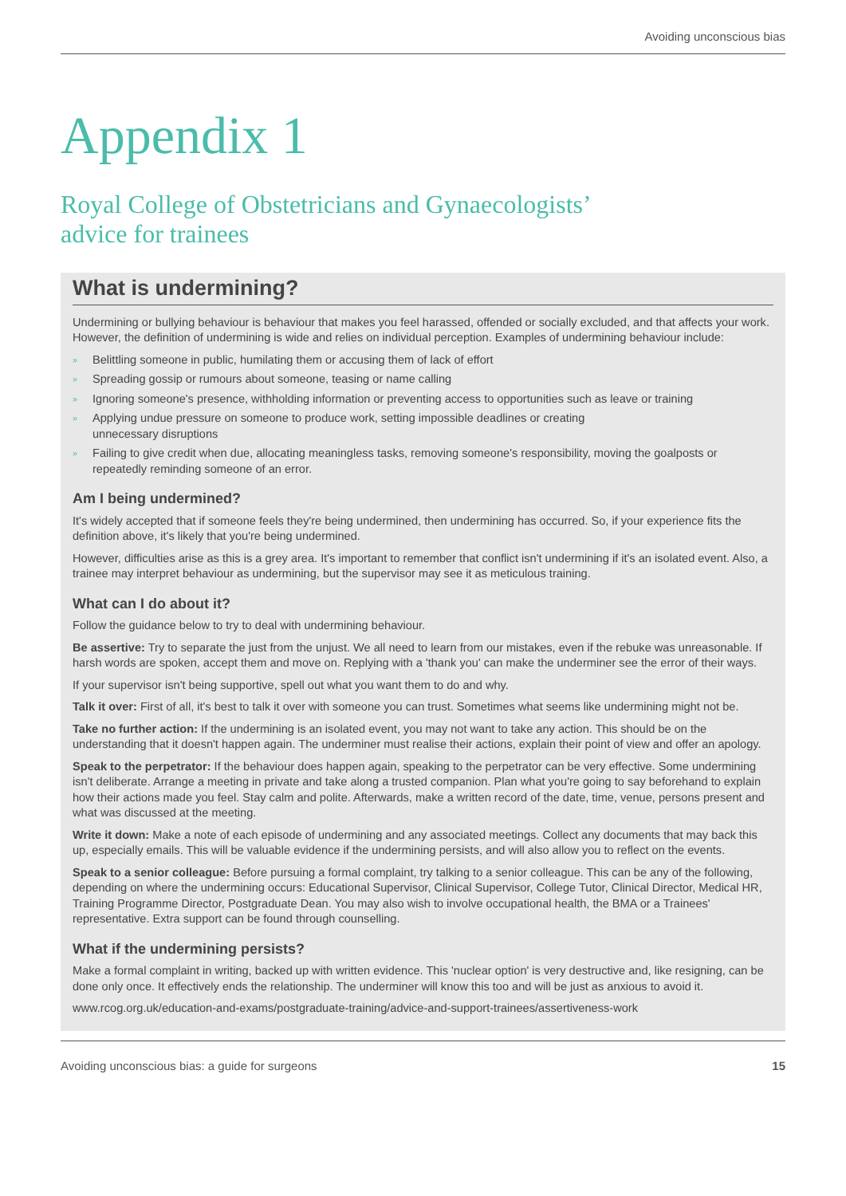Avoiding unconscious bias
Appendix 1
Royal College of Obstetricians and Gynaecologists’
advice for trainees
What is undermining?
Undermining or bullying behaviour is behaviour that makes you feel harassed, offended or socially excluded, and that affects your work. However, the definition of undermining is wide and relies on individual perception. Examples of undermining behaviour include:
» Belittling someone in public, humilating them or accusing them of lack of effort
» Spreading gossip or rumours about someone, teasing or name calling
» Ignoring someone's presence, withholding information or preventing access to opportunities such as leave or training
» Applying undue pressure on someone to produce work, setting impossible deadlines or creating
unnecessary disruptions
» Failing to give credit when due, allocating meaningless tasks, removing someone's responsibility, moving the goalposts or repeatedly reminding someone of an error.
Am I being undermined?
It's widely accepted that if someone feels they're being undermined, then undermining has occurred. So, if your experience fits the definition above, it's likely that you're being undermined.
However, difficulties arise as this is a grey area. It's important to remember that conflict isn't undermining if it's an isolated event. Also, a trainee may interpret behaviour as undermining, but the supervisor may see it as meticulous training.
What can I do about it?
Follow the guidance below to try to deal with undermining behaviour.
Be assertive: Try to separate the just from the unjust. We all need to learn from our mistakes, even if the rebuke was unreasonable. If harsh words are spoken, accept them and move on. Replying with a 'thank you' can make the underminer see the error of their ways.
If your supervisor isn't being supportive, spell out what you want them to do and why.
Talk it over: First of all, it's best to talk it over with someone you can trust. Sometimes what seems like undermining might not be.
Take no further action: If the undermining is an isolated event, you may not want to take any action. This should be on the understanding that it doesn't happen again. The underminer must realise their actions, explain their point of view and offer an apology.
Speak to the perpetrator: If the behaviour does happen again, speaking to the perpetrator can be very effective. Some undermining isn't deliberate. Arrange a meeting in private and take along a trusted companion. Plan what you're going to say beforehand to explain how their actions made you feel. Stay calm and polite. Afterwards, make a written record of the date, time, venue, persons present and what was discussed at the meeting.
Write it down: Make a note of each episode of undermining and any associated meetings. Collect any documents that may back this up, especially emails. This will be valuable evidence if the undermining persists, and will also allow you to reflect on the events.
Speak to a senior colleague: Before pursuing a formal complaint, try talking to a senior colleague. This can be any of the following, depending on where the undermining occurs: Educational Supervisor, Clinical Supervisor, College Tutor, Clinical Director, Medical HR, Training Programme Director, Postgraduate Dean. You may also wish to involve occupational health, the BMA or a Trainees' representative. Extra support can be found through counselling.
What if the undermining persists?
Make a formal complaint in writing, backed up with written evidence. This 'nuclear option' is very destructive and, like resigning, can be done only once. It effectively ends the relationship. The underminer will know this too and will be just as anxious to avoid it.
www.rcog.org.uk/education-and-exams/postgraduate-training/advice-and-support-trainees/assertiveness-work
Avoiding unconscious bias: a guide for surgeons 15